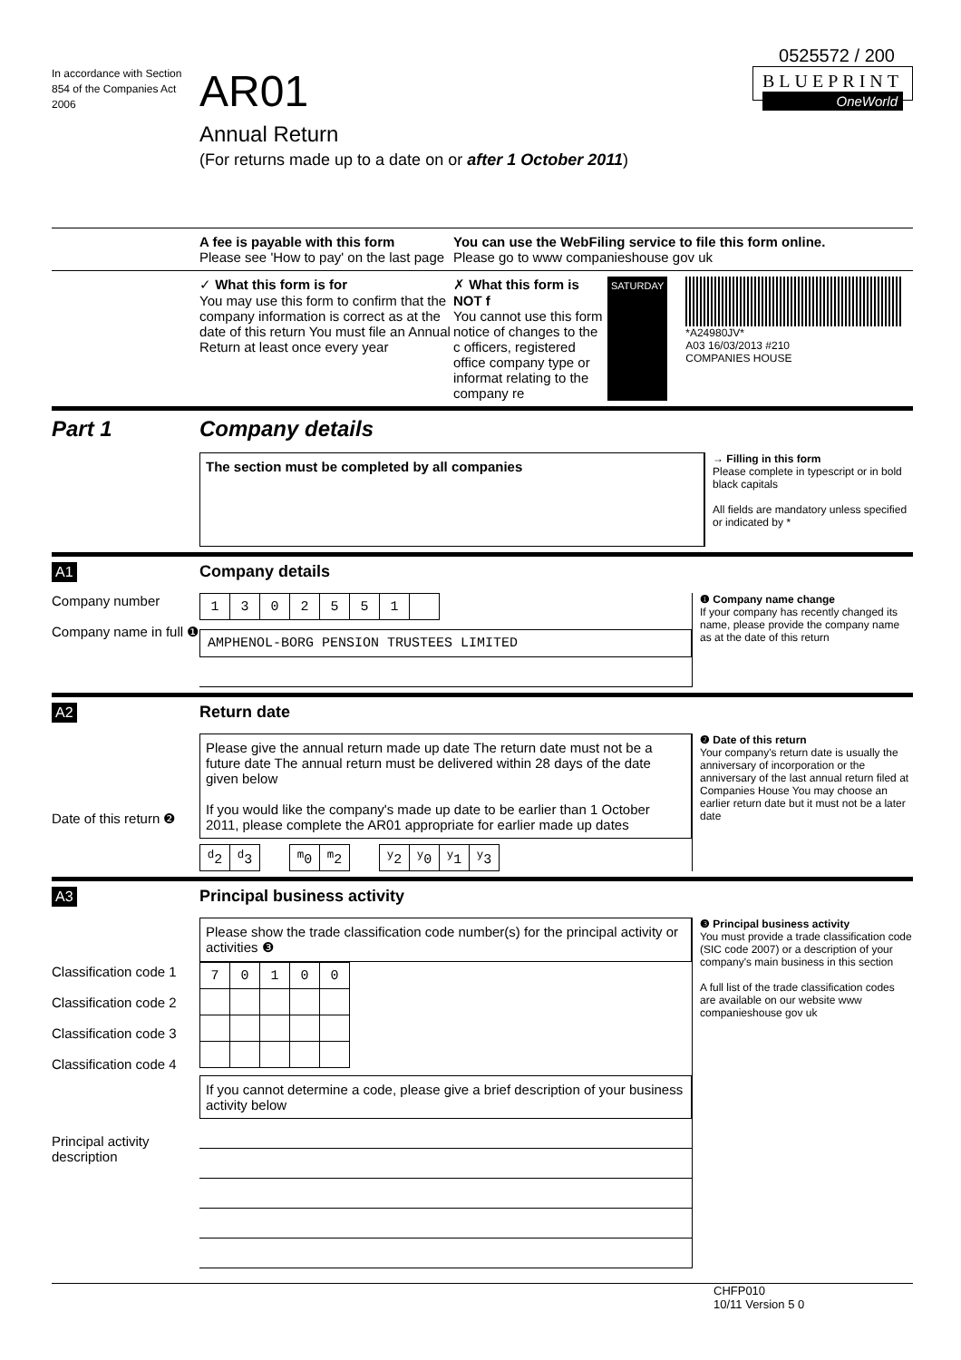0525572 / 200
In accordance with Section 854 of the Companies Act 2006
AR01
Annual Return
(For returns made up to a date on or after 1 October 2011)
BLUEPRINT
OneWorld
A fee is payable with this form
Please see 'How to pay' on the last page
You can use the WebFiling service to file this form online.
Please go to www companieshouse gov uk
✓ What this form is for
You may use this form to confirm that the company information is correct as at the date of this return You must file an Annual Return at least once every year
✗ What this form is NOT f
You cannot use this form notice of changes to the c officers, registered office company type or informat relating to the company re
SATURDAY
*A24980JV*
A03 16/03/2013 #210
COMPANIES HOUSE
Part 1 Company details
The section must be completed by all companies
→ Filling in this form
Please complete in typescript or in bold black capitals
All fields are mandatory unless specified or indicated by *
A1 Company details
Company number
Company name in full ❶
| 1 | 3 | 0 | 2 | 5 | 5 | 1 | |
AMPHENOL-BORG PENSION TRUSTEES LIMITED
❶ Company name change
If your company has recently changed its name, please provide the company name as at the date of this return
A2 Return date
Date of this return ❷
Please give the annual return made up date The return date must not be a future date The annual return must be delivered within 28 days of the date given below
If you would like the company's made up date to be earlier than 1 October 2011, please complete the AR01 appropriate for earlier made up dates
| <sup>d</sup> 2 | <sup>d</sup> 3 | | <sup>m</sup> 0 | <sup>m</sup> 2 | | <sup>y</sup> 2 | <sup>y</sup> 0 | <sup>y</sup> 1 | <sup>y</sup> 3 |
❷ Date of this return
Your company's return date is usually the anniversary of incorporation or the anniversary of the last annual return filed at Companies House You may choose an earlier return date but it must not be a later date
A3 Principal business activity
Classification code 1
Classification code 2
Classification code 3
Classification code 4
Principal activity description
Please show the trade classification code number(s) for the principal activity or activities ❸
| 7 | 0 | 1 | 0 | 0 |
If you cannot determine a code, please give a brief description of your business activity below
❸ Principal business activity
You must provide a trade classification code (SIC code 2007) or a description of your company's main business in this section
A full list of the trade classification codes are available on our website www companieshouse gov uk
CHFP010
10/11 Version 5 0